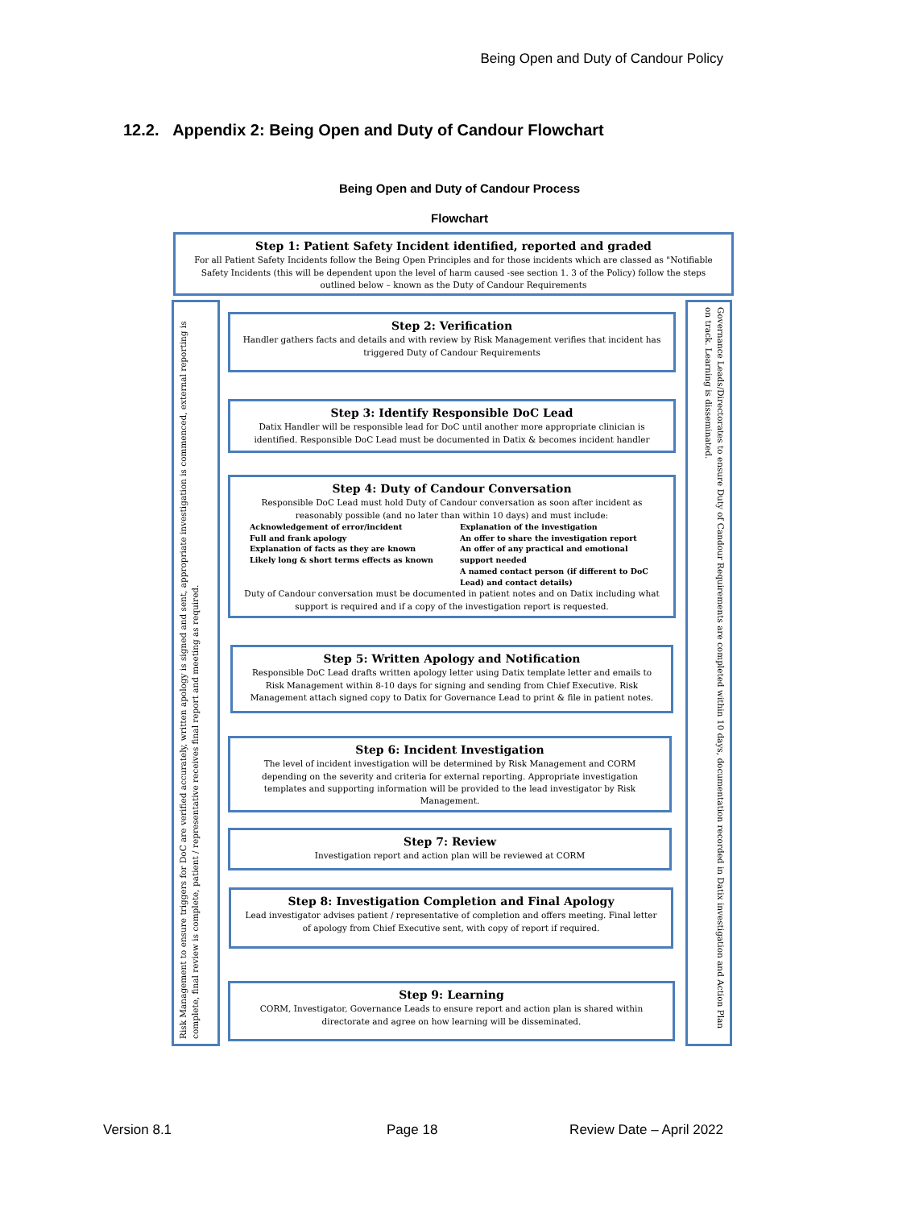Being Open and Duty of Candour Policy
12.2. Appendix 2: Being Open and Duty of Candour Flowchart
Being Open and Duty of Candour Process
Flowchart
Step 1: Patient Safety Incident identified, reported and graded
For all Patient Safety Incidents follow the Being Open Principles and for those incidents which are classed as "Notifiable Safety Incidents (this will be dependent upon the level of harm caused -see section 1. 3 of the Policy) follow the steps outlined below – known as the Duty of Candour Requirements
Risk Management to ensure triggers for DoC are verified accurately, written apology is signed and sent, appropriate investigation is commenced, external reporting is complete, final review is complete, patient / representative receives final report and meeting as required.
Governance Leads/Directorates to ensure Duty of Candour Requirements are completed within 10 days, documentation recorded in Datix investigation and Action Plan on track. Learning is disseminated.
Step 2: Verification
Handler gathers facts and details and with review by Risk Management verifies that incident has triggered Duty of Candour Requirements
Step 3: Identify Responsible DoC Lead
Datix Handler will be responsible lead for DoC until another more appropriate clinician is identified. Responsible DoC Lead must be documented in Datix & becomes incident handler
Step 4: Duty of Candour Conversation
Responsible DoC Lead must hold Duty of Candour conversation as soon after incident as reasonably possible (and no later than within 10 days) and must include:
Acknowledgement of error/incident
Full and frank apology
Explanation of facts as they are known
Likely long & short terms effects as known
Explanation of the investigation
An offer to share the investigation report
An offer of any practical and emotional support needed
A named contact person (if different to DoC Lead) and contact details)
Duty of Candour conversation must be documented in patient notes and on Datix including what support is required and if a copy of the investigation report is requested.
Step 5: Written Apology and Notification
Responsible DoC Lead drafts written apology letter using Datix template letter and emails to Risk Management within 8-10 days for signing and sending from Chief Executive. Risk Management attach signed copy to Datix for Governance Lead to print & file in patient notes.
Step 6: Incident Investigation
The level of incident investigation will be determined by Risk Management and CORM depending on the severity and criteria for external reporting. Appropriate investigation templates and supporting information will be provided to the lead investigator by Risk Management.
Step 7: Review
Investigation report and action plan will be reviewed at CORM
Step 8: Investigation Completion and Final Apology
Lead investigator advises patient / representative of completion and offers meeting. Final letter of apology from Chief Executive sent, with copy of report if required.
Step 9: Learning
CORM, Investigator, Governance Leads to ensure report and action plan is shared within directorate and agree on how learning will be disseminated.
Version 8.1 Page 18 Review Date – April 2022